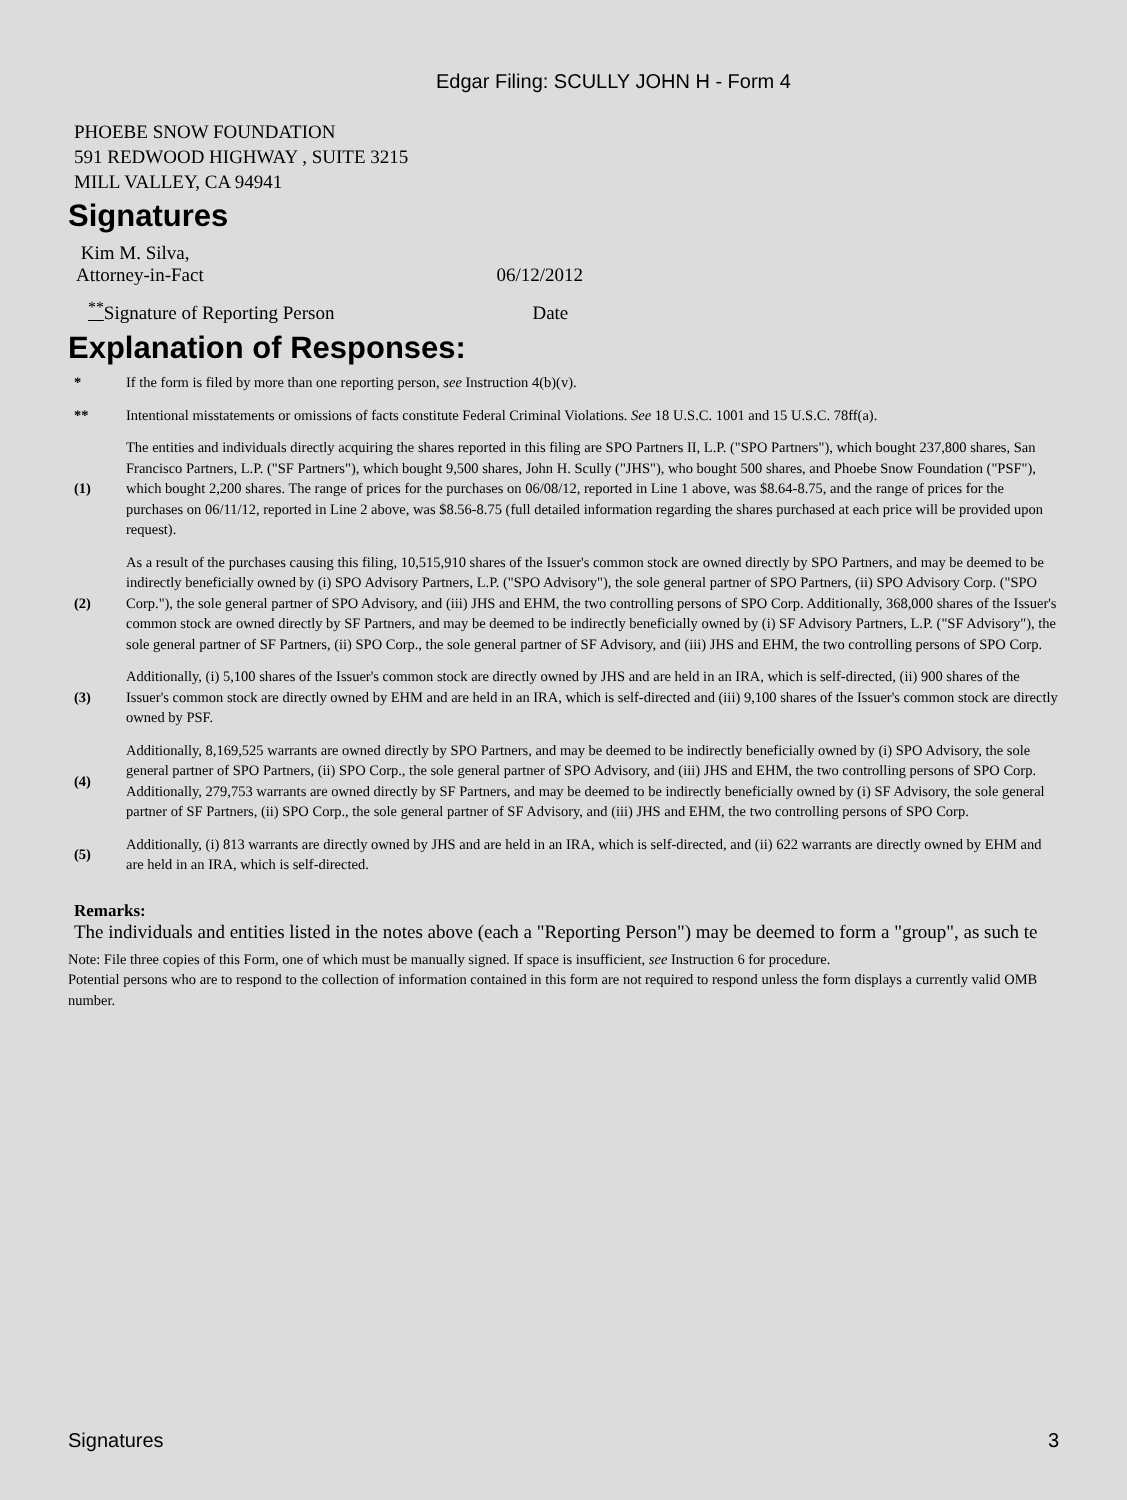Edgar Filing: SCULLY JOHN H - Form 4
PHOEBE SNOW FOUNDATION
591 REDWOOD HIGHWAY , SUITE 3215
MILL VALLEY, CA 94941
Signatures
| Kim M. Silva, Attorney-in-Fact | 06/12/2012 |
| <sup>**</sup> Signature of Reporting Person | Date |
Explanation of Responses:
| * | If the form is filed by more than one reporting person, see Instruction 4(b)(v). |
| ** | Intentional misstatements or omissions of facts constitute Federal Criminal Violations. See 18 U.S.C. 1001 and 15 U.S.C. 78ff(a). |
| (1) | The entities and individuals directly acquiring the shares reported in this filing are SPO Partners II, L.P. ("SPO Partners"), which bought 237,800 shares, San Francisco Partners, L.P. ("SF Partners"), which bought 9,500 shares, John H. Scully ("JHS"), who bought 500 shares, and Phoebe Snow Foundation ("PSF"), which bought 2,200 shares. The range of prices for the purchases on 06/08/12, reported in Line 1 above, was $8.64-8.75, and the range of prices for the purchases on 06/11/12, reported in Line 2 above, was $8.56-8.75 (full detailed information regarding the shares purchased at each price will be provided upon request). |
| (2) | As a result of the purchases causing this filing, 10,515,910 shares of the Issuer's common stock are owned directly by SPO Partners, and may be deemed to be indirectly beneficially owned by (i) SPO Advisory Partners, L.P. ("SPO Advisory"), the sole general partner of SPO Partners, (ii) SPO Advisory Corp. ("SPO Corp."), the sole general partner of SPO Advisory, and (iii) JHS and EHM, the two controlling persons of SPO Corp. Additionally, 368,000 shares of the Issuer's common stock are owned directly by SF Partners, and may be deemed to be indirectly beneficially owned by (i) SF Advisory Partners, L.P. ("SF Advisory"), the sole general partner of SF Partners, (ii) SPO Corp., the sole general partner of SF Advisory, and (iii) JHS and EHM, the two controlling persons of SPO Corp. |
| (3) | Additionally, (i) 5,100 shares of the Issuer's common stock are directly owned by JHS and are held in an IRA, which is self-directed, (ii) 900 shares of the Issuer's common stock are directly owned by EHM and are held in an IRA, which is self-directed and (iii) 9,100 shares of the Issuer's common stock are directly owned by PSF. |
| (4) | Additionally, 8,169,525 warrants are owned directly by SPO Partners, and may be deemed to be indirectly beneficially owned by (i) SPO Advisory, the sole general partner of SPO Partners, (ii) SPO Corp., the sole general partner of SPO Advisory, and (iii) JHS and EHM, the two controlling persons of SPO Corp. Additionally, 279,753 warrants are owned directly by SF Partners, and may be deemed to be indirectly beneficially owned by (i) SF Advisory, the sole general partner of SF Partners, (ii) SPO Corp., the sole general partner of SF Advisory, and (iii) JHS and EHM, the two controlling persons of SPO Corp. |
| (5) | Additionally, (i) 813 warrants are directly owned by JHS and are held in an IRA, which is self-directed, and (ii) 622 warrants are directly owned by EHM and are held in an IRA, which is self-directed. |
Remarks:
The individuals and entities listed in the notes above (each a "Reporting Person") may be deemed to form a "group", as such te
Note: File three copies of this Form, one of which must be manually signed. If space is insufficient, see Instruction 6 for procedure.
Potential persons who are to respond to the collection of information contained in this form are not required to respond unless the form displays a currently valid OMB number.
Signatures 3